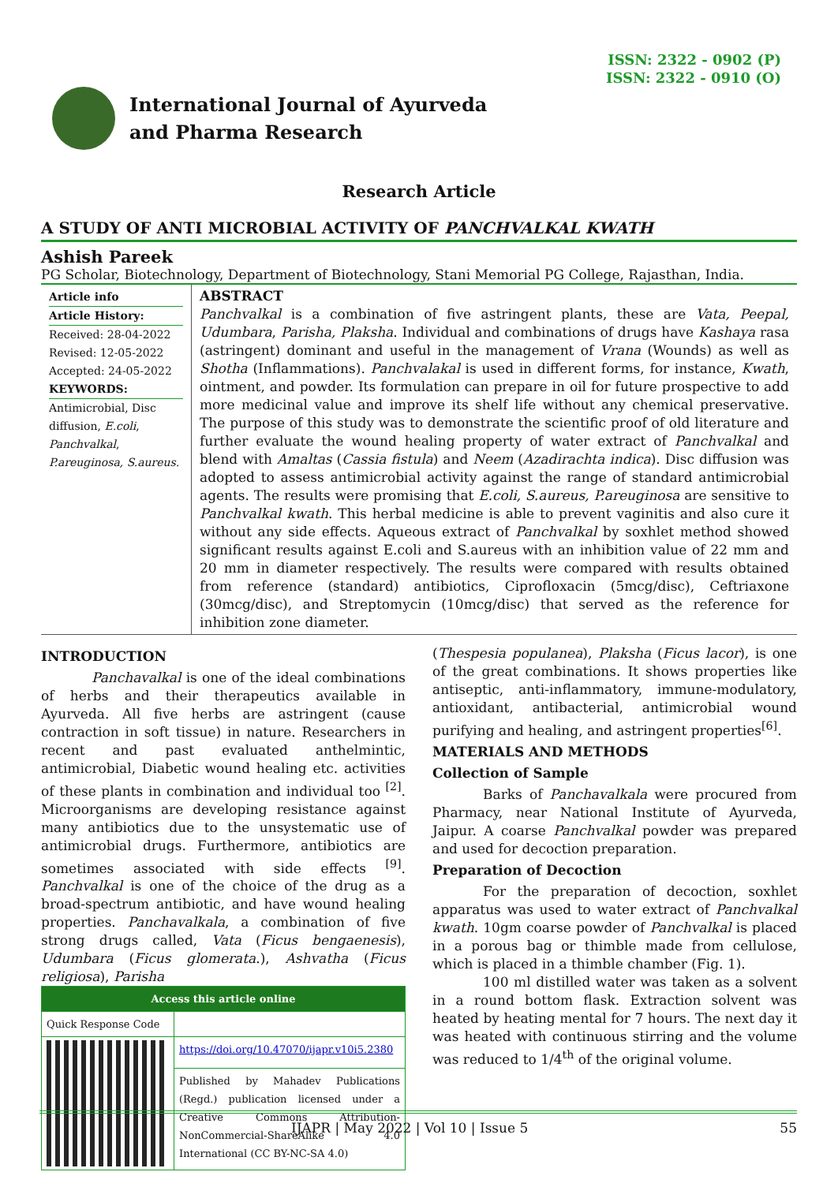ISSN: 2322 - 0902 (P)
ISSN: 2322 - 0910 (O)
International Journal of Ayurveda
and Pharma Research
Research Article
A STUDY OF ANTI MICROBIAL ACTIVITY OF PANCHVALKAL KWATH
Ashish Pareek
PG Scholar, Biotechnology, Department of Biotechnology, Stani Memorial PG College, Rajasthan, India.
Article info
Article History:
Received: 28-04-2022
Revised: 12-05-2022
Accepted: 24-05-2022
KEYWORDS:
Antimicrobial, Disc diffusion, E.coli, Panchvalkal, P.areuginosa, S.aureus.
ABSTRACT
Panchvalkal is a combination of five astringent plants, these are Vata, Peepal, Udumbara, Parisha, Plaksha. Individual and combinations of drugs have Kashaya rasa (astringent) dominant and useful in the management of Vrana (Wounds) as well as Shotha (Inflammations). Panchvalakal is used in different forms, for instance, Kwath, ointment, and powder. Its formulation can prepare in oil for future prospective to add more medicinal value and improve its shelf life without any chemical preservative. The purpose of this study was to demonstrate the scientific proof of old literature and further evaluate the wound healing property of water extract of Panchvalkal and blend with Amaltas (Cassia fistula) and Neem (Azadirachta indica). Disc diffusion was adopted to assess antimicrobial activity against the range of standard antimicrobial agents. The results were promising that E.coli, S.aureus, P.areuginosa are sensitive to Panchvalkal kwath. This herbal medicine is able to prevent vaginitis and also cure it without any side effects. Aqueous extract of Panchvalkal by soxhlet method showed significant results against E.coli and S.aureus with an inhibition value of 22 mm and 20 mm in diameter respectively. The results were compared with results obtained from reference (standard) antibiotics, Ciprofloxacin (5mcg/disc), Ceftriaxone (30mcg/disc), and Streptomycin (10mcg/disc) that served as the reference for inhibition zone diameter.
INTRODUCTION
Panchavalkal is one of the ideal combinations of herbs and their therapeutics available in Ayurveda. All five herbs are astringent (cause contraction in soft tissue) in nature. Researchers in recent and past evaluated anthelmintic, antimicrobial, Diabetic wound healing etc. activities of these plants in combination and individual too <sup>[2]</sup>. Microorganisms are developing resistance against many antibiotics due to the unsystematic use of antimicrobial drugs. Furthermore, antibiotics are sometimes associated with side effects <sup>[9]</sup>. Panchvalkal is one of the choice of the drug as a broad-spectrum antibiotic, and have wound healing properties. Panchavalkala, a combination of five strong drugs called, Vata (Ficus bengaenesis), Udumbara (Ficus glomerata.), Ashvatha (Ficus religiosa), Parisha
| Access this article online | |
| Quick Response Code | |
| | https://doi.org/10.47070/ijapr.v10i5.2380 |
| | Published by Mahadev Publications (Regd.) publication licensed under a Creative Commons Attribution-NonCommercial-ShareAlike 4.0 International (CC BY-NC-SA 4.0) |
(Thespesia populanea), Plaksha (Ficus lacor), is one of the great combinations. It shows properties like antiseptic, anti-inflammatory, immune-modulatory, antioxidant, antibacterial, antimicrobial wound purifying and healing, and astringent properties<sup>[6]</sup>.
MATERIALS AND METHODS
Collection of Sample
Barks of Panchavalkala were procured from Pharmacy, near National Institute of Ayurveda, Jaipur. A coarse Panchvalkal powder was prepared and used for decoction preparation.
Preparation of Decoction
For the preparation of decoction, soxhlet apparatus was used to water extract of Panchvalkal kwath. 10gm coarse powder of Panchvalkal is placed in a porous bag or thimble made from cellulose, which is placed in a thimble chamber (Fig. 1).
100 ml distilled water was taken as a solvent in a round bottom flask. Extraction solvent was heated by heating mental for 7 hours. The next day it was heated with continuous stirring and the volume was reduced to 1/4<sup>th</sup> of the original volume.
IJAPR | May 2022 | Vol 10 | Issue 5 55